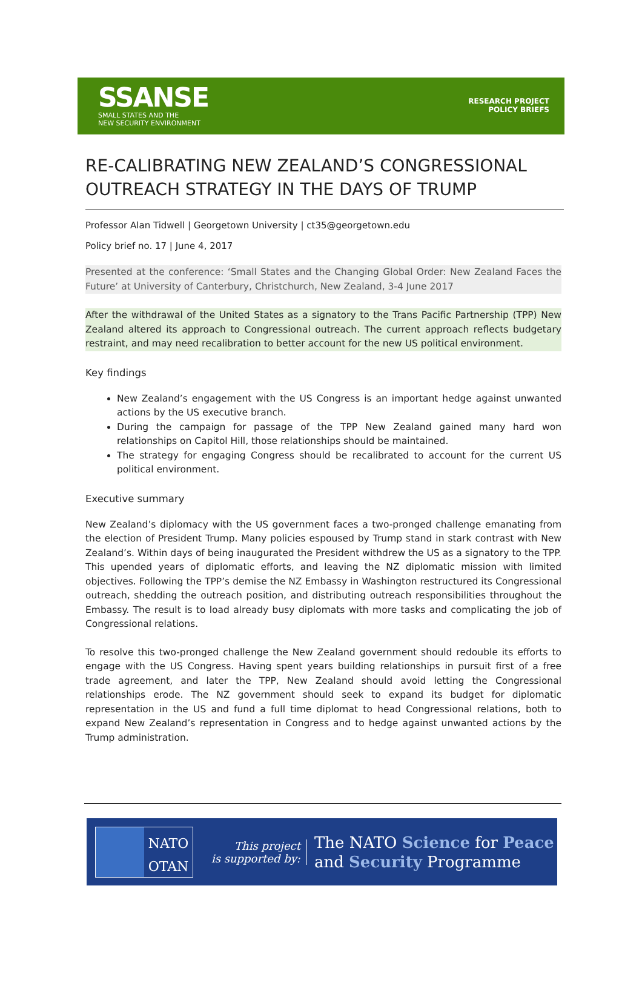SSANSE
SMALL STATES AND THE
NEW SECURITY ENVIRONMENT
RESEARCH PROJECT
POLICY BRIEFS
RE-CALIBRATING NEW ZEALAND’S CONGRESSIONAL OUTREACH STRATEGY IN THE DAYS OF TRUMP
Professor Alan Tidwell | Georgetown University | ct35@georgetown.edu
Policy brief no. 17 | June 4, 2017
Presented at the conference: ‘Small States and the Changing Global Order: New Zealand Faces the Future’ at University of Canterbury, Christchurch, New Zealand, 3-4 June 2017
After the withdrawal of the United States as a signatory to the Trans Pacific Partnership (TPP) New Zealand altered its approach to Congressional outreach. The current approach reflects budgetary restraint, and may need recalibration to better account for the new US political environment.
Key findings
New Zealand’s engagement with the US Congress is an important hedge against unwanted actions by the US executive branch.
During the campaign for passage of the TPP New Zealand gained many hard won relationships on Capitol Hill, those relationships should be maintained.
The strategy for engaging Congress should be recalibrated to account for the current US political environment.
Executive summary
New Zealand’s diplomacy with the US government faces a two-pronged challenge emanating from the election of President Trump. Many policies espoused by Trump stand in stark contrast with New Zealand’s. Within days of being inaugurated the President withdrew the US as a signatory to the TPP. This upended years of diplomatic efforts, and leaving the NZ diplomatic mission with limited objectives. Following the TPP’s demise the NZ Embassy in Washington restructured its Congressional outreach, shedding the outreach position, and distributing outreach responsibilities throughout the Embassy. The result is to load already busy diplomats with more tasks and complicating the job of Congressional relations.
To resolve this two-pronged challenge the New Zealand government should redouble its efforts to engage with the US Congress. Having spent years building relationships in pursuit first of a free trade agreement, and later the TPP, New Zealand should avoid letting the Congressional relationships erode. The NZ government should seek to expand its budget for diplomatic representation in the US and fund a full time diplomat to head Congressional relations, both to expand New Zealand’s representation in Congress and to hedge against unwanted actions by the Trump administration.
NATO
OTAN
This project
is supported by:
The NATO Science for Peace
and Security Programme